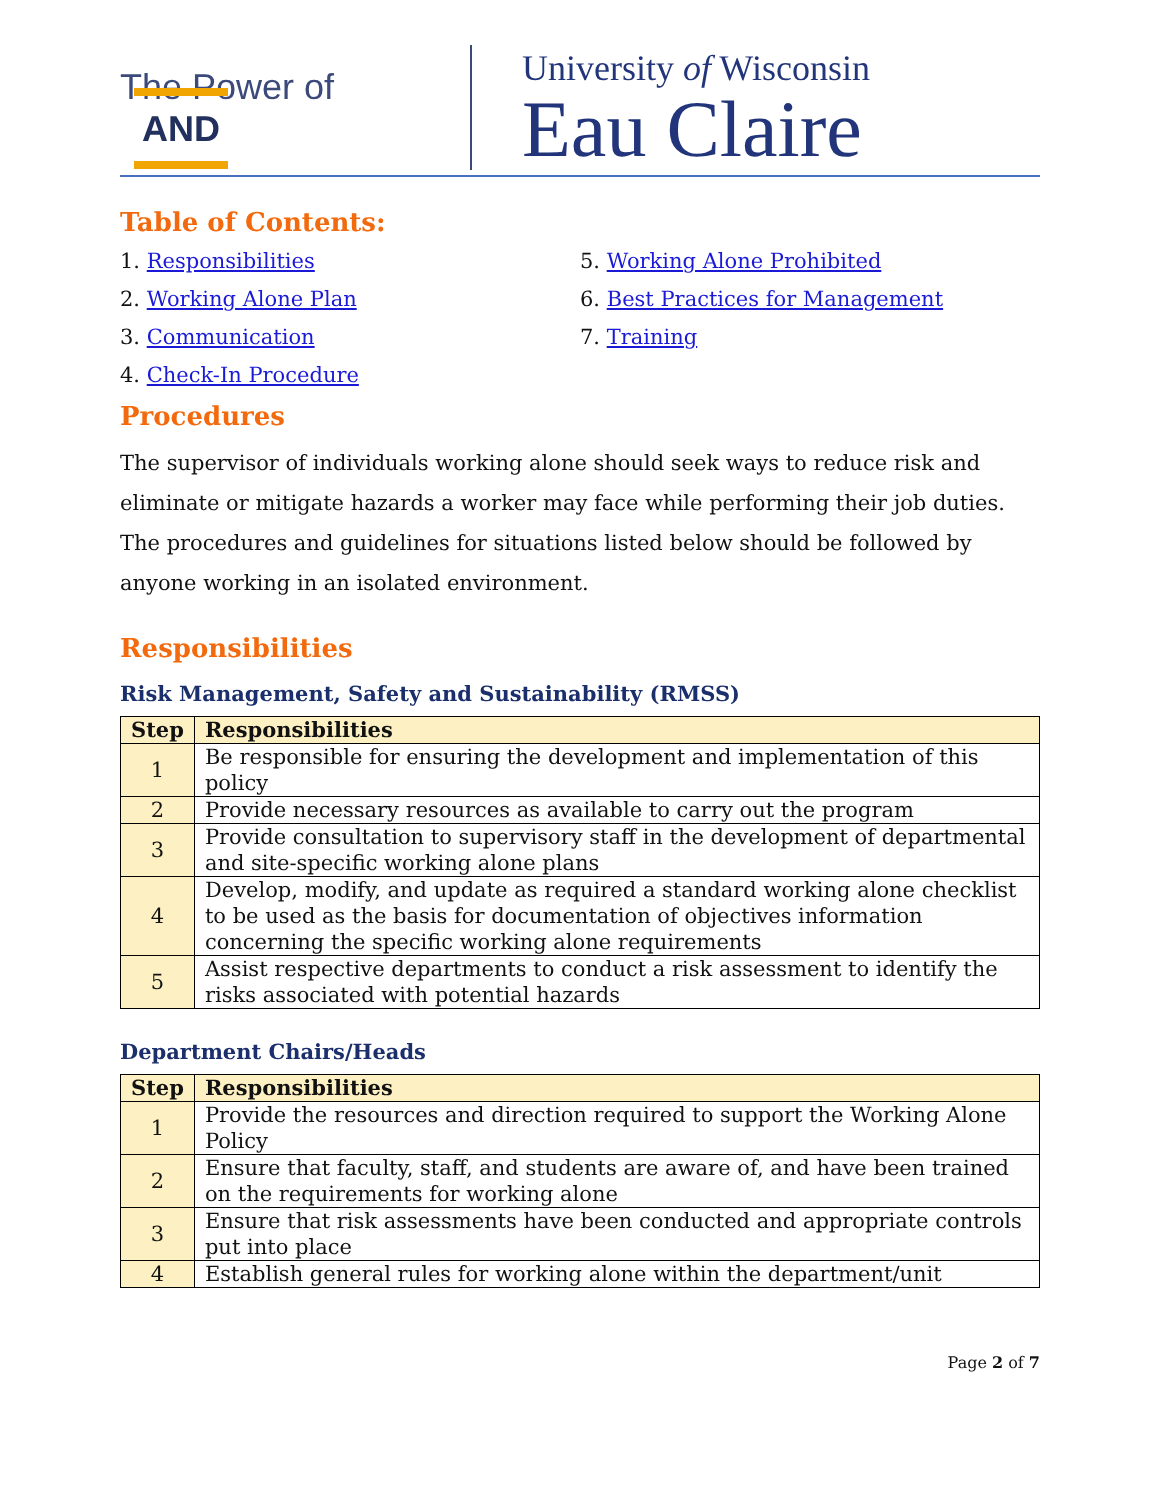The Power of AND
University of Wisconsin
Eau Claire
Table of Contents:
1. Responsibilities
2. Working Alone Plan
3. Communication
4. Check-In Procedure
5. Working Alone Prohibited
6. Best Practices for Management
7. Training
Procedures
The supervisor of individuals working alone should seek ways to reduce risk and eliminate or mitigate hazards a worker may face while performing their job duties. The procedures and guidelines for situations listed below should be followed by anyone working in an isolated environment.
Responsibilities
Risk Management, Safety and Sustainability (RMSS)
| Step | Responsibilities |
| --- | --- |
| 1 | Be responsible for ensuring the development and implementation of this policy |
| 2 | Provide necessary resources as available to carry out the program |
| 3 | Provide consultation to supervisory staff in the development of departmental and site-specific working alone plans |
| 4 | Develop, modify, and update as required a standard working alone checklist to be used as the basis for documentation of objectives information concerning the specific working alone requirements |
| 5 | Assist respective departments to conduct a risk assessment to identify the risks associated with potential hazards |
Department Chairs/Heads
| Step | Responsibilities |
| --- | --- |
| 1 | Provide the resources and direction required to support the Working Alone Policy |
| 2 | Ensure that faculty, staff, and students are aware of, and have been trained on the requirements for working alone |
| 3 | Ensure that risk assessments have been conducted and appropriate controls put into place |
| 4 | Establish general rules for working alone within the department/unit |
Page 2 of 7